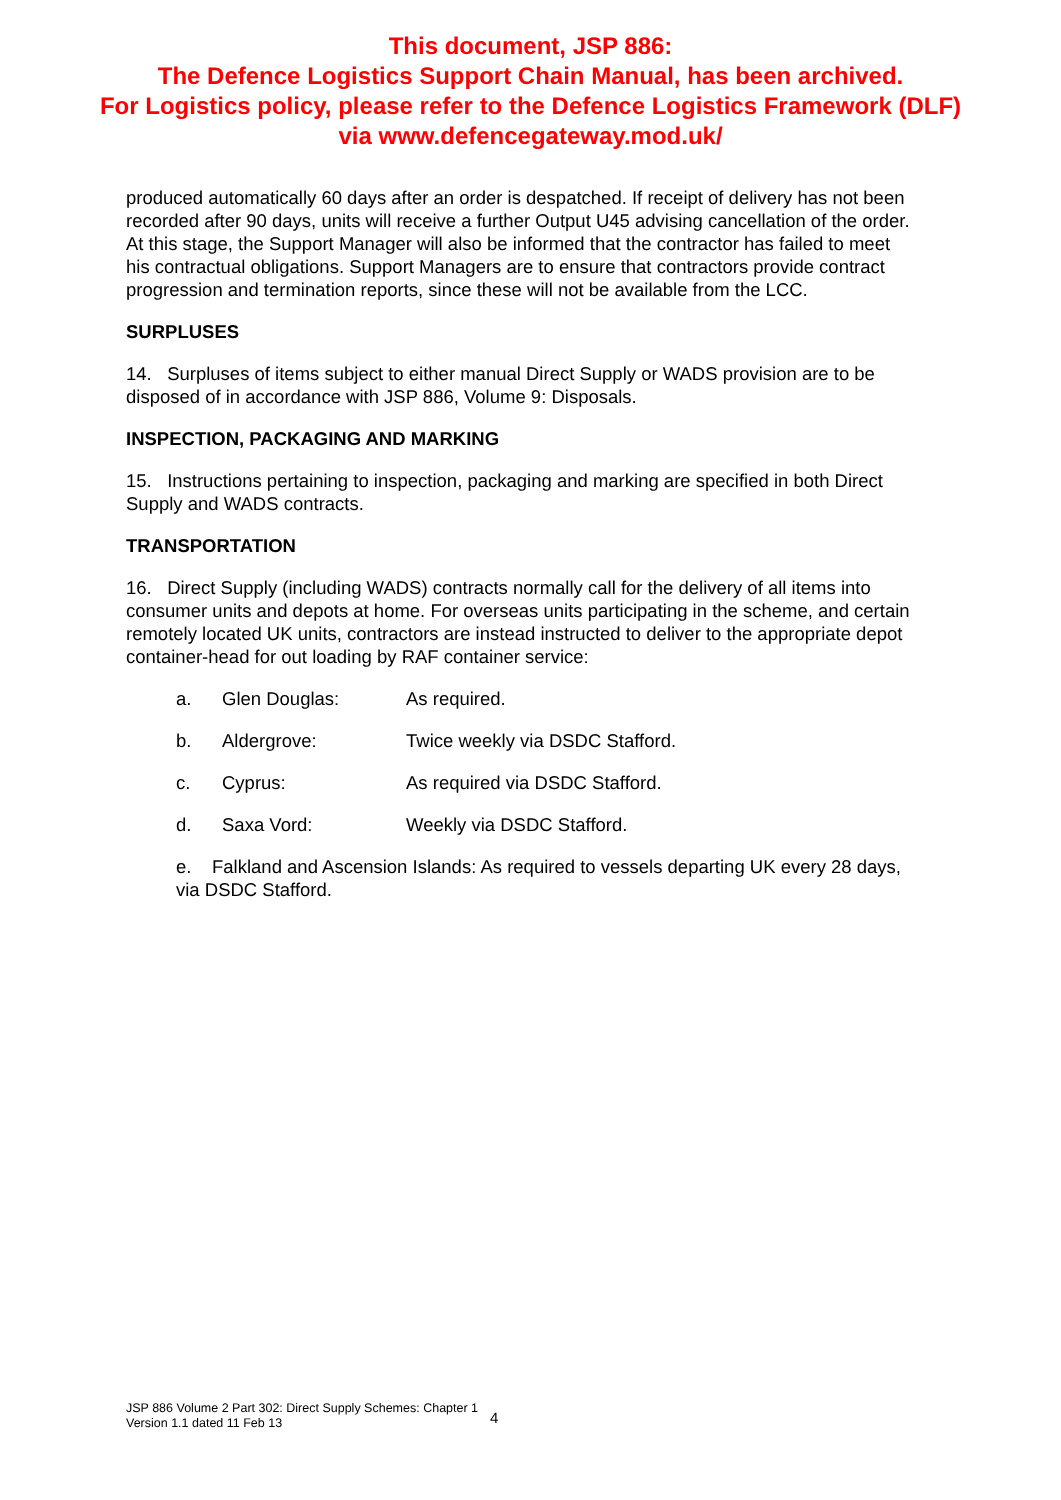This document, JSP 886:
The Defence Logistics Support Chain Manual, has been archived.
For Logistics policy, please refer to the Defence Logistics Framework (DLF)
via www.defencegateway.mod.uk/
produced automatically 60 days after an order is despatched. If receipt of delivery has not been recorded after 90 days, units will receive a further Output U45 advising cancellation of the order. At this stage, the Support Manager will also be informed that the contractor has failed to meet his contractual obligations. Support Managers are to ensure that contractors provide contract progression and termination reports, since these will not be available from the LCC.
SURPLUSES
14. Surpluses of items subject to either manual Direct Supply or WADS provision are to be disposed of in accordance with JSP 886, Volume 9: Disposals.
INSPECTION, PACKAGING AND MARKING
15. Instructions pertaining to inspection, packaging and marking are specified in both Direct Supply and WADS contracts.
TRANSPORTATION
16. Direct Supply (including WADS) contracts normally call for the delivery of all items into consumer units and depots at home. For overseas units participating in the scheme, and certain remotely located UK units, contractors are instead instructed to deliver to the appropriate depot container-head for out loading by RAF container service:
a. Glen Douglas: As required.
b. Aldergrove: Twice weekly via DSDC Stafford.
c. Cyprus: As required via DSDC Stafford.
d. Saxa Vord: Weekly via DSDC Stafford.
e. Falkland and Ascension Islands: As required to vessels departing UK every 28 days, via DSDC Stafford.
JSP 886 Volume 2 Part 302: Direct Supply Schemes: Chapter 1
Version 1.1 dated 11 Feb 13
4